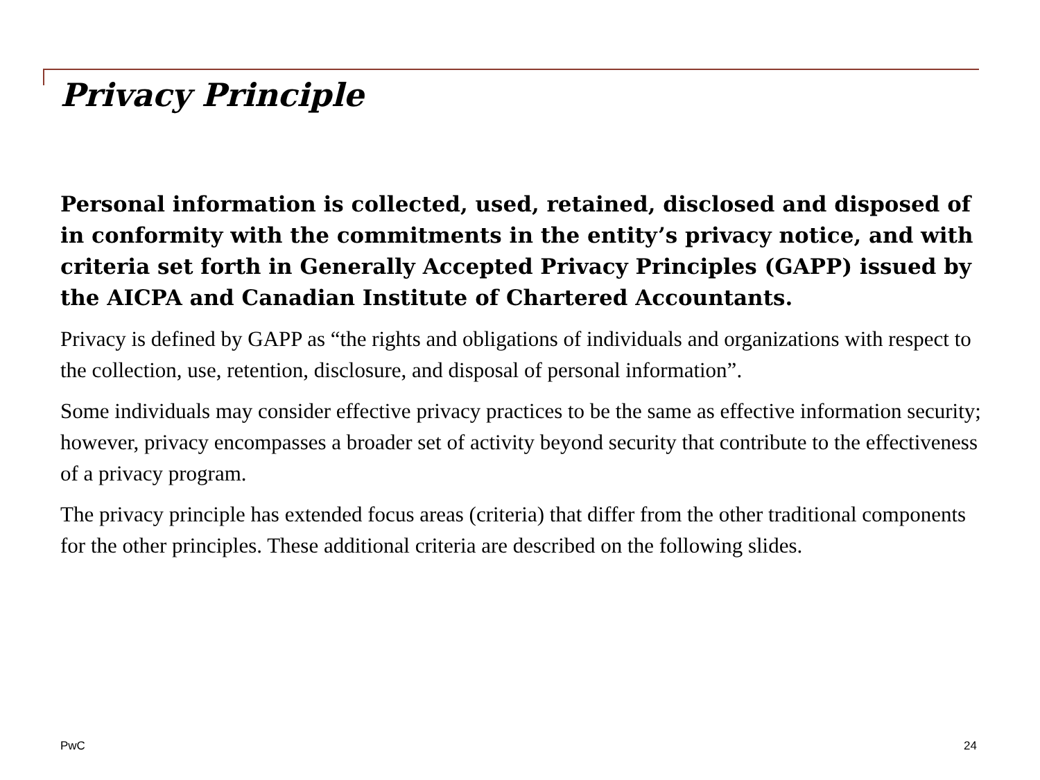Privacy Principle
Personal information is collected, used, retained, disclosed and disposed of in conformity with the commitments in the entity’s privacy notice, and with criteria set forth in Generally Accepted Privacy Principles (GAPP) issued by the AICPA and Canadian Institute of Chartered Accountants.
Privacy is defined by GAPP as “the rights and obligations of individuals and organizations with respect to the collection, use, retention, disclosure, and disposal of personal information”.
Some individuals may consider effective privacy practices to be the same as effective information security; however, privacy encompasses a broader set of activity beyond security that contribute to the effectiveness of a privacy program.
The privacy principle has extended focus areas (criteria) that differ from the other traditional components for the other principles. These additional criteria are described on the following slides.
PwC 24